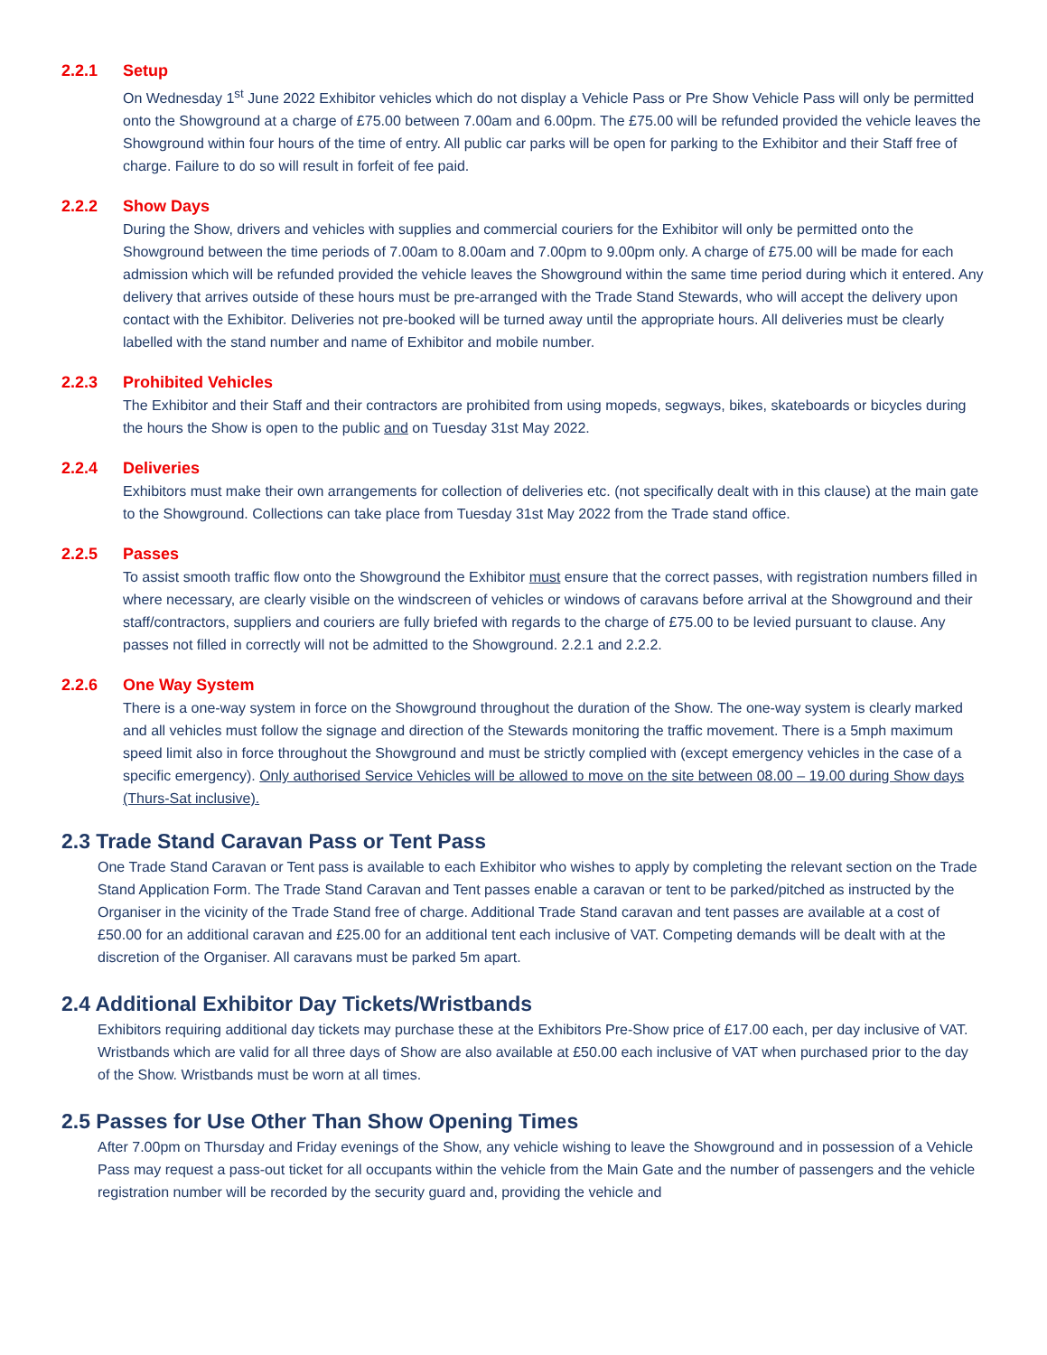2.2.1 Setup
On Wednesday 1<sup>st</sup> June 2022 Exhibitor vehicles which do not display a Vehicle Pass or Pre Show Vehicle Pass will only be permitted onto the Showground at a charge of £75.00 between 7.00am and 6.00pm. The £75.00 will be refunded provided the vehicle leaves the Showground within four hours of the time of entry. All public car parks will be open for parking to the Exhibitor and their Staff free of charge. Failure to do so will result in forfeit of fee paid.
2.2.2 Show Days
During the Show, drivers and vehicles with supplies and commercial couriers for the Exhibitor will only be permitted onto the Showground between the time periods of 7.00am to 8.00am and 7.00pm to 9.00pm only. A charge of £75.00 will be made for each admission which will be refunded provided the vehicle leaves the Showground within the same time period during which it entered. Any delivery that arrives outside of these hours must be pre-arranged with the Trade Stand Stewards, who will accept the delivery upon contact with the Exhibitor. Deliveries not pre-booked will be turned away until the appropriate hours. All deliveries must be clearly labelled with the stand number and name of Exhibitor and mobile number.
2.2.3 Prohibited Vehicles
The Exhibitor and their Staff and their contractors are prohibited from using mopeds, segways, bikes, skateboards or bicycles during the hours the Show is open to the public and on Tuesday 31st May 2022.
2.2.4 Deliveries
Exhibitors must make their own arrangements for collection of deliveries etc. (not specifically dealt with in this clause) at the main gate to the Showground. Collections can take place from Tuesday 31st May 2022 from the Trade stand office.
2.2.5 Passes
To assist smooth traffic flow onto the Showground the Exhibitor must ensure that the correct passes, with registration numbers filled in where necessary, are clearly visible on the windscreen of vehicles or windows of caravans before arrival at the Showground and their staff/contractors, suppliers and couriers are fully briefed with regards to the charge of £75.00 to be levied pursuant to clause. Any passes not filled in correctly will not be admitted to the Showground. 2.2.1 and 2.2.2.
2.2.6 One Way System
There is a one-way system in force on the Showground throughout the duration of the Show. The one-way system is clearly marked and all vehicles must follow the signage and direction of the Stewards monitoring the traffic movement. There is a 5mph maximum speed limit also in force throughout the Showground and must be strictly complied with (except emergency vehicles in the case of a specific emergency). Only authorised Service Vehicles will be allowed to move on the site between 08.00 – 19.00 during Show days (Thurs-Sat inclusive).
2.3 Trade Stand Caravan Pass or Tent Pass
One Trade Stand Caravan or Tent pass is available to each Exhibitor who wishes to apply by completing the relevant section on the Trade Stand Application Form. The Trade Stand Caravan and Tent passes enable a caravan or tent to be parked/pitched as instructed by the Organiser in the vicinity of the Trade Stand free of charge. Additional Trade Stand caravan and tent passes are available at a cost of £50.00 for an additional caravan and £25.00 for an additional tent each inclusive of VAT. Competing demands will be dealt with at the discretion of the Organiser. All caravans must be parked 5m apart.
2.4 Additional Exhibitor Day Tickets/Wristbands
Exhibitors requiring additional day tickets may purchase these at the Exhibitors Pre-Show price of £17.00 each, per day inclusive of VAT. Wristbands which are valid for all three days of Show are also available at £50.00 each inclusive of VAT when purchased prior to the day of the Show. Wristbands must be worn at all times.
2.5 Passes for Use Other Than Show Opening Times
After 7.00pm on Thursday and Friday evenings of the Show, any vehicle wishing to leave the Showground and in possession of a Vehicle Pass may request a pass-out ticket for all occupants within the vehicle from the Main Gate and the number of passengers and the vehicle registration number will be recorded by the security guard and, providing the vehicle and